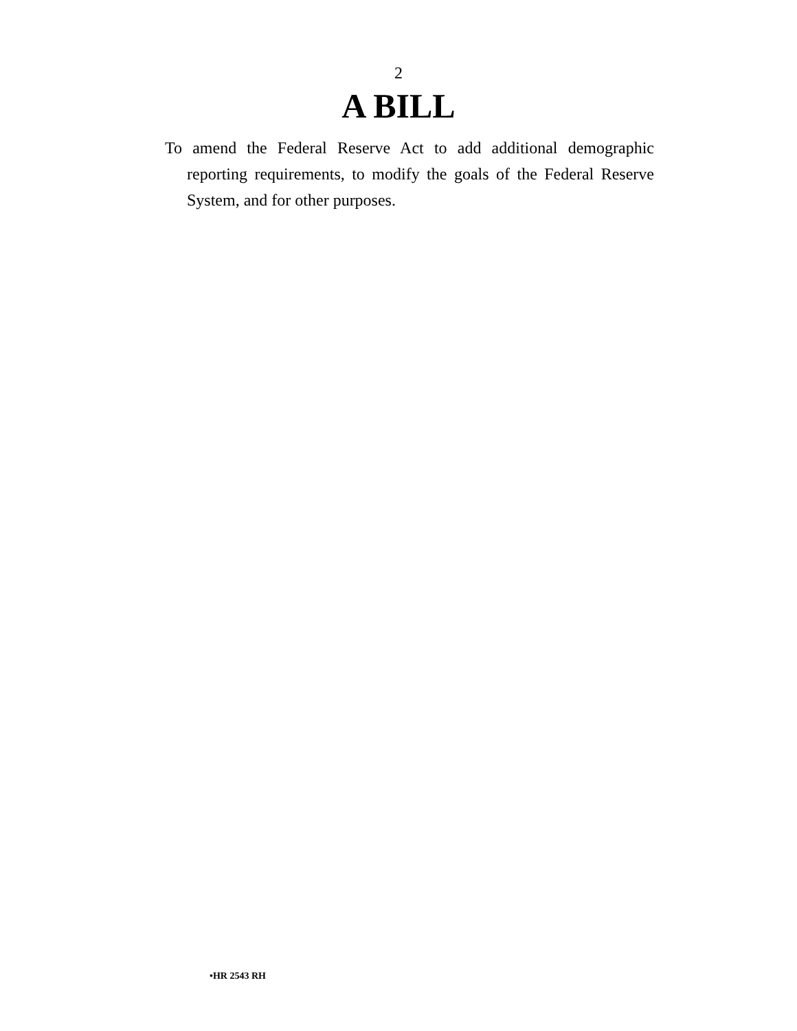2
A BILL
To amend the Federal Reserve Act to add additional demographic reporting requirements, to modify the goals of the Federal Reserve System, and for other purposes.
•HR 2543 RH